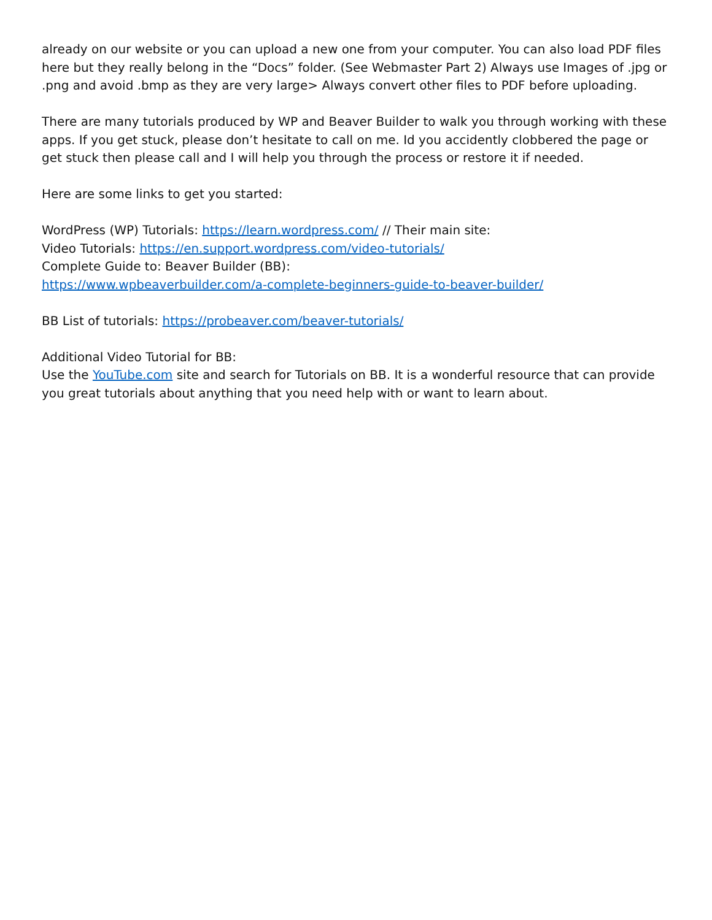already on our website or you can upload a new one from your computer. You can also load PDF files here but they really belong in the “Docs” folder. (See Webmaster Part 2) Always use Images of .jpg or .png and avoid .bmp as they are very large> Always convert other files to PDF before uploading.
There are many tutorials produced by WP and Beaver Builder to walk you through working with these apps. If you get stuck, please don’t hesitate to call on me. Id you accidently clobbered the page or get stuck then please call and I will help you through the process or restore it if needed.
Here are some links to get you started:
WordPress (WP) Tutorials: https://learn.wordpress.com/ // Their main site:
Video Tutorials: https://en.support.wordpress.com/video-tutorials/
Complete Guide to: Beaver Builder (BB):
https://www.wpbeaverbuilder.com/a-complete-beginners-guide-to-beaver-builder/
BB List of tutorials: https://probeaver.com/beaver-tutorials/
Additional Video Tutorial for BB:
Use the YouTube.com site and search for Tutorials on BB. It is a wonderful resource that can provide you great tutorials about anything that you need help with or want to learn about.